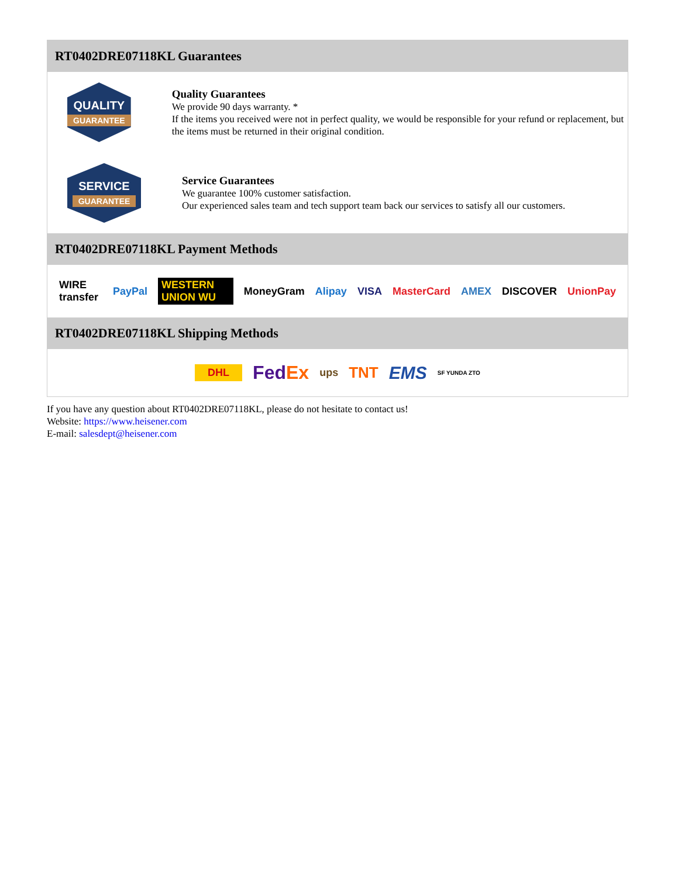RT0402DRE07118KL Guarantees
QUALITY
GUARANTEE
Quality Guarantees
We provide 90 days warranty. *
If the items you received were not in perfect quality, we would be responsible for your refund or replacement, but the items must be returned in their original condition.
SERVICE
GUARANTEE
Service Guarantees
We guarantee 100% customer satisfaction.
Our experienced sales team and tech support team back our services to satisfy all our customers.
RT0402DRE07118KL Payment Methods
WIRE transfer PayPal WESTERN UNION WU MoneyGram Alipay VISA MasterCard AMEX DISCOVER UnionPay
RT0402DRE07118KL Shipping Methods
DHL FedEx ups TNT EMS SF YUNDA ZTO
If you have any question about RT0402DRE07118KL, please do not hesitate to contact us!
Website: https://www.heisener.com
E-mail: salesdept@heisener.com